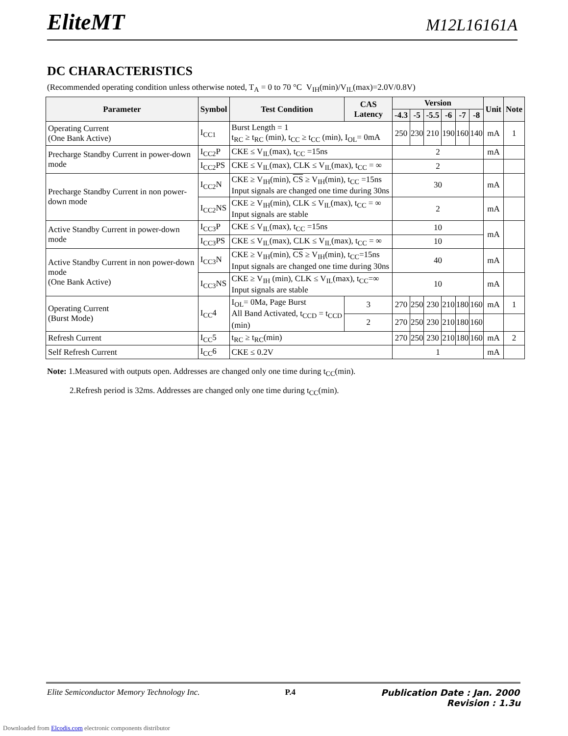EliteMT M12L16161A
DC CHARACTERISTICS
(Recommended operating condition unless otherwise noted, T<sub>A</sub> = 0 to 70 °C V<sub>IH</sub>(min)/V<sub>IL</sub>(max)=2.0V/0.8V)
| Parameter | Symbol | Test Condition | CAS Latency | Version | | | | | | Unit | Note |
| --- | --- | --- | --- | --- | --- | --- | --- | --- | --- | --- | --- |
| | | | | -4.3 | -5 | -5.5 | -6 | -7 | -8 | | |
| Operating Current (One Bank Active) | I<sub>CC1</sub> | Burst Length = 1 t<sub>RC</sub> ≥ t<sub>RC</sub> (min), t<sub>CC</sub> ≥ t<sub>CC</sub> (min), I<sub>OL</sub>= 0mA | | 250 | 230 | 210 | 190 | 160 | 140 | mA | 1 |
| Precharge Standby Current in power-down mode | I<sub>CC2</sub>P | CKE ≤ V<sub>IL</sub>(max), t<sub>CC</sub> =15ns | | 2 | | | | | | mA | |
| | I<sub>CC2</sub>PS | CKE ≤ V<sub>IL</sub>(max), CLK ≤ V<sub>IL</sub>(max), t<sub>CC</sub> = ∞ | | 2 | | | | | | | |
| Precharge Standby Current in non power-down mode | I<sub>CC2</sub>N | CKE ≥ V<sub>IH</sub>(min), CS ≥ V<sub>IH</sub>(min), t<sub>CC</sub> =15ns Input signals are changed one time during 30ns | | 30 | | | | | | mA | |
| | I<sub>CC2</sub>NS | CKE ≥ V<sub>IH</sub>(min), CLK ≤ V<sub>IL</sub>(max), t<sub>CC</sub> = ∞ Input signals are stable | | 2 | | | | | | mA | |
| Active Standby Current in power-down mode | I<sub>CC3</sub>P | CKE ≤ V<sub>IL</sub>(max), t<sub>CC</sub> =15ns | | 10 | | | | | | mA | |
| | I<sub>CC3</sub>PS | CKE ≤ V<sub>IL</sub>(max), CLK ≤ V<sub>IL</sub>(max), t<sub>CC</sub> = ∞ | | 10 | | | | | | | |
| Active Standby Current in non power-down mode (One Bank Active) | I<sub>CC3</sub>N | CKE ≥ V<sub>IH</sub>(min), CS ≥ V<sub>IH</sub>(min), t<sub>CC</sub>=15ns Input signals are changed one time during 30ns | | 40 | | | | | | mA | |
| | I<sub>CC3</sub>NS | CKE ≥ V<sub>IH</sub> (min), CLK ≤ V<sub>IL</sub>(max), t<sub>CC</sub>=∞ Input signals are stable | | 10 | | | | | | mA | |
| Operating Current (Burst Mode) | I<sub>CC</sub>4 | I<sub>OL</sub>= 0Ma, Page Burst All Band Activated, t<sub>CCD</sub> = t<sub>CCD</sub> (min) | 3 | 270 | 250 | 230 | 210 | 180 | 160 | mA | 1 |
| | | | 2 | 270 | 250 | 230 | 210 | 180 | 160 | | |
| Refresh Current | I<sub>CC</sub>5 | t<sub>RC</sub> ≥ t<sub>RC</sub>(min) | | 270 | 250 | 230 | 210 | 180 | 160 | mA | 2 |
| Self Refresh Current | I<sub>CC</sub>6 | CKE ≤ 0.2V | | 1 | | | | | | mA | |
Note: 1.Measured with outputs open. Addresses are changed only one time during t<sub>CC</sub>(min).
2.Refresh period is 32ms. Addresses are changed only one time during t<sub>CC</sub>(min).
Elite Semiconductor Memory Technology Inc. P.4 Publication Date : Jan. 2000
Revision : 1.3u
Downloaded from Elcodis.com electronic components distributor